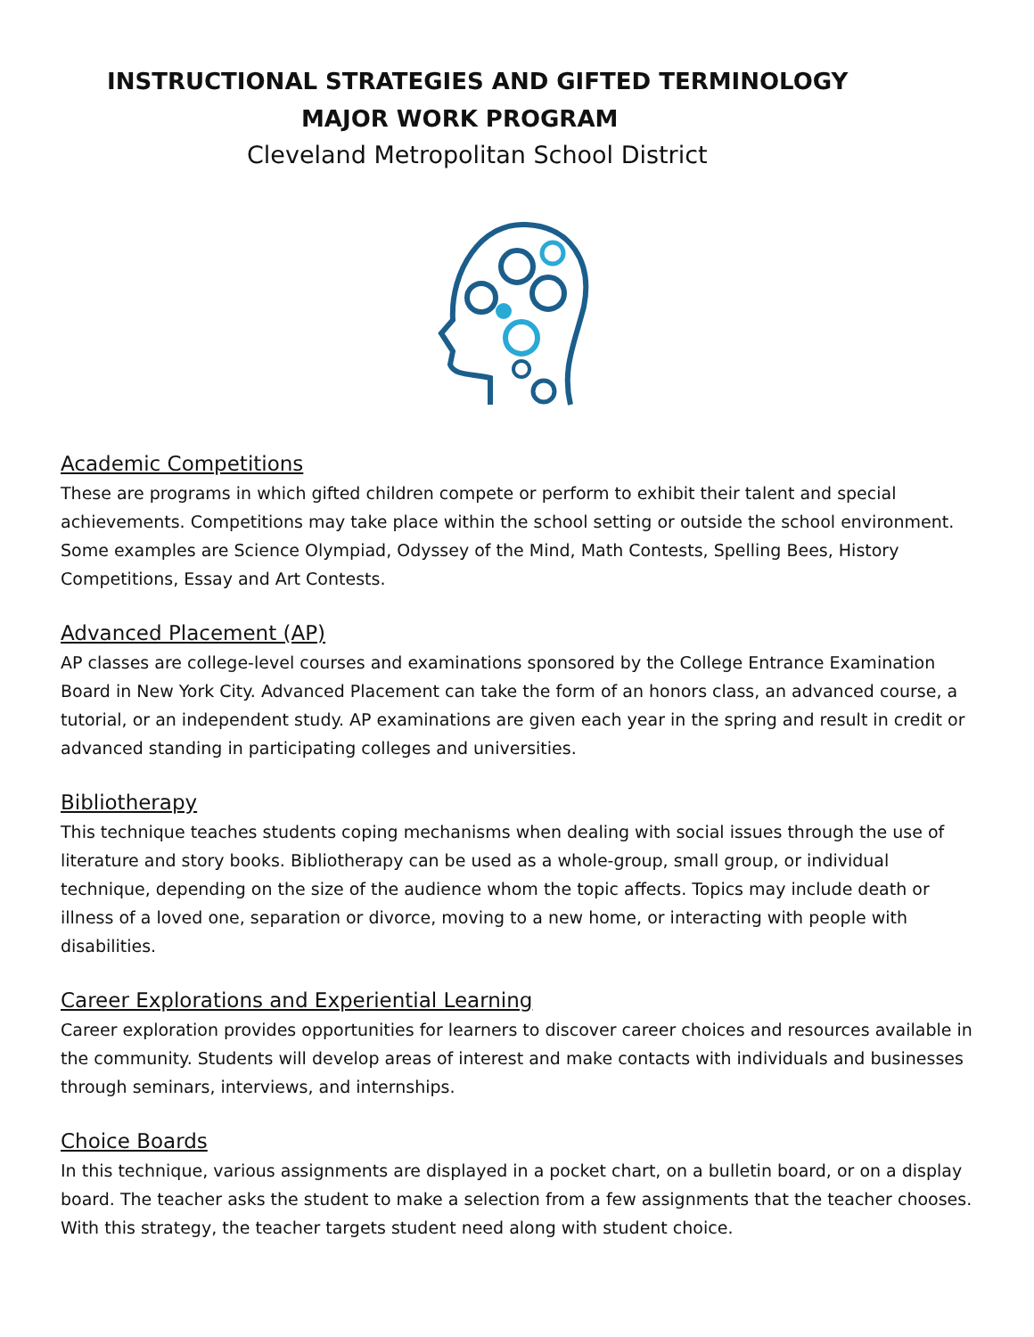INSTRUCTIONAL STRATEGIES AND GIFTED TERMINOLOGY
MAJOR WORK PROGRAM
Cleveland Metropolitan School District
Academic Competitions
These are programs in which gifted children compete or perform to exhibit their talent and special achievements. Competitions may take place within the school setting or outside the school environment. Some examples are Science Olympiad, Odyssey of the Mind, Math Contests, Spelling Bees, History Competitions, Essay and Art Contests.
Advanced Placement (AP)
AP classes are college-level courses and examinations sponsored by the College Entrance Examination Board in New York City. Advanced Placement can take the form of an honors class, an advanced course, a tutorial, or an independent study. AP examinations are given each year in the spring and result in credit or advanced standing in participating colleges and universities.
Bibliotherapy
This technique teaches students coping mechanisms when dealing with social issues through the use of literature and story books. Bibliotherapy can be used as a whole-group, small group, or individual technique, depending on the size of the audience whom the topic affects. Topics may include death or illness of a loved one, separation or divorce, moving to a new home, or interacting with people with disabilities.
Career Explorations and Experiential Learning
Career exploration provides opportunities for learners to discover career choices and resources available in the community. Students will develop areas of interest and make contacts with individuals and businesses through seminars, interviews, and internships.
Choice Boards
In this technique, various assignments are displayed in a pocket chart, on a bulletin board, or on a display board. The teacher asks the student to make a selection from a few assignments that the teacher chooses. With this strategy, the teacher targets student need along with student choice.